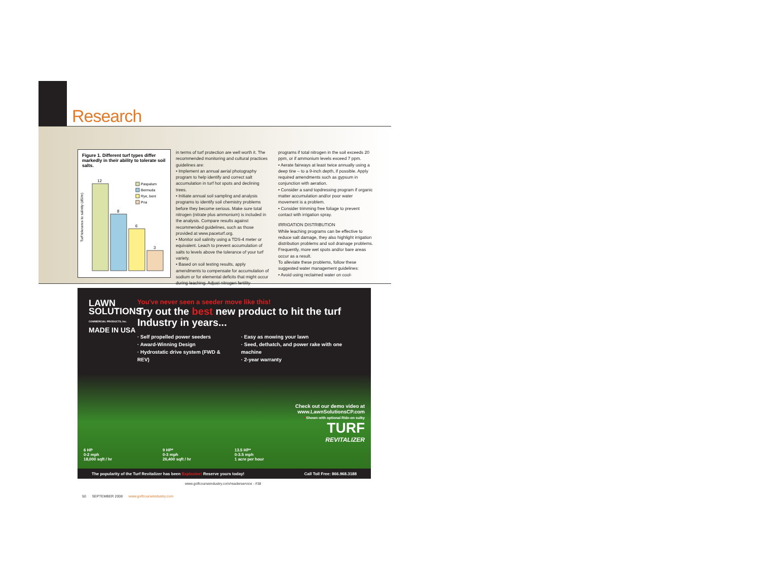Research
Figure 1. Different turf types differ markedly in their ability to tolerate soil salts.
Turf tolerance to salinity (dS/m)
12
8
6
3
Paspalum
Bermuda
Rye, bent
Poa
in terms of turf protection are well worth it. The recommended monitoring and cultural practices guidelines are:
• Implement an annual aerial photography program to help identify and correct salt accumulation in turf hot spots and declining trees.
• Initiate annual soil sampling and analysis programs to identify soil chemistry problems before they become serious. Make sure total nitrogen (nitrate plus ammonium) is included in the analysis. Compare results against recommended guidelines, such as those provided at www.paceturf.org.
• Monitor soil salinity using a TDS-4 meter or equivalent. Leach to prevent accumulation of salts to levels above the tolerance of your turf variety.
• Based on soil testing results, apply amendments to compensate for accumulation of sodium or for elemental deficits that might occur during leaching. Adjust nitrogen fertility
programs if total nitrogen in the soil exceeds 20 ppm, or if ammonium levels exceed 7 ppm.
• Aerate fairways at least twice annually using a deep tine – to a 9-inch depth, if possible. Apply required amendments such as gypsum in conjunction with aeration.
• Consider a sand topdressing program if organic matter accumulation and/or poor water movement is a problem.
• Consider trimming free foliage to prevent contact with irrigation spray.
IRRIGATION DISTRIBUTION
While leaching programs can be effective to reduce salt damage, they also highlight irrigation distribution problems and soil drainage problems. Frequently, more wet spots and/or bare areas occur as a result.
To alleviate these problems, follow these suggested water management guidelines:
• Avoid using reclaimed water on cool-
LAWN
SOLUTIONS
COMMERCIAL PRODUCTS, Inc.
MADE IN USA
You've never seen a seeder move like this!
Try out the best new product to hit the turf Industry in years...
· Self propelled power seeders
· Award-Winning Design
· Hydrostatic drive system (FWD & REV)
· Easy as mowing your lawn
· Seed, dethatch, and power rake with one machine
· 2-year warranty
Check out our demo video at
www.LawnSolutionsCP.com
* Shown with optional Ride-on sulky
TURF
REVITALIZER
6 HP
0-2 mph
18,000 sqft / hr
9 HP*
0-3 mph
26,400 sqft / hr
13.5 HP*
0-3.5 mph
1 acre per hour
The popularity of the Turf Revitalizer has been Explosive! Reserve yours today! Call Toll Free: 866.968.3188
www.golfcourseindustry.com/readerservice - #38
50 SEPTEMBER 2008 www.golfcourseindustry.com